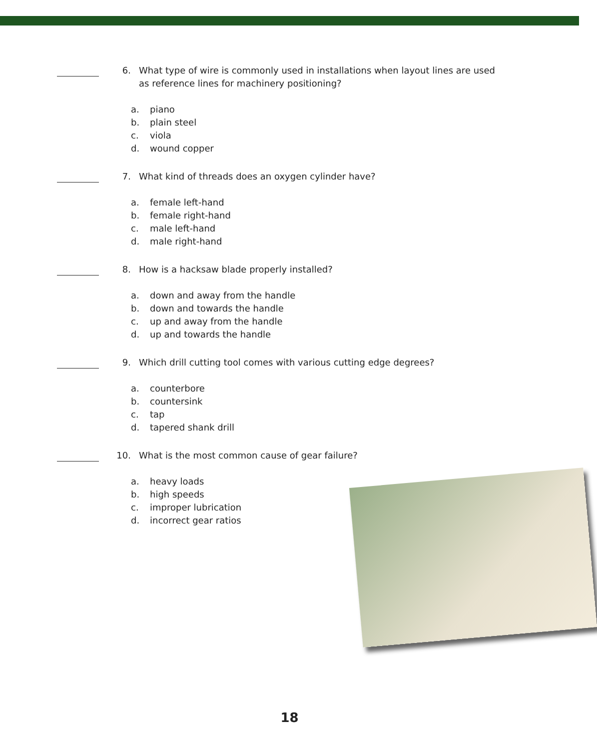6. What type of wire is commonly used in installations when layout lines are used as reference lines for machinery positioning?
a. piano
b. plain steel
c. viola
d. wound copper
7. What kind of threads does an oxygen cylinder have?
a. female left-hand
b. female right-hand
c. male left-hand
d. male right-hand
8. How is a hacksaw blade properly installed?
a. down and away from the handle
b. down and towards the handle
c. up and away from the handle
d. up and towards the handle
9. Which drill cutting tool comes with various cutting edge degrees?
a. counterbore
b. countersink
c. tap
d. tapered shank drill
10. What is the most common cause of gear failure?
a. heavy loads
b. high speeds
c. improper lubrication
d. incorrect gear ratios
18